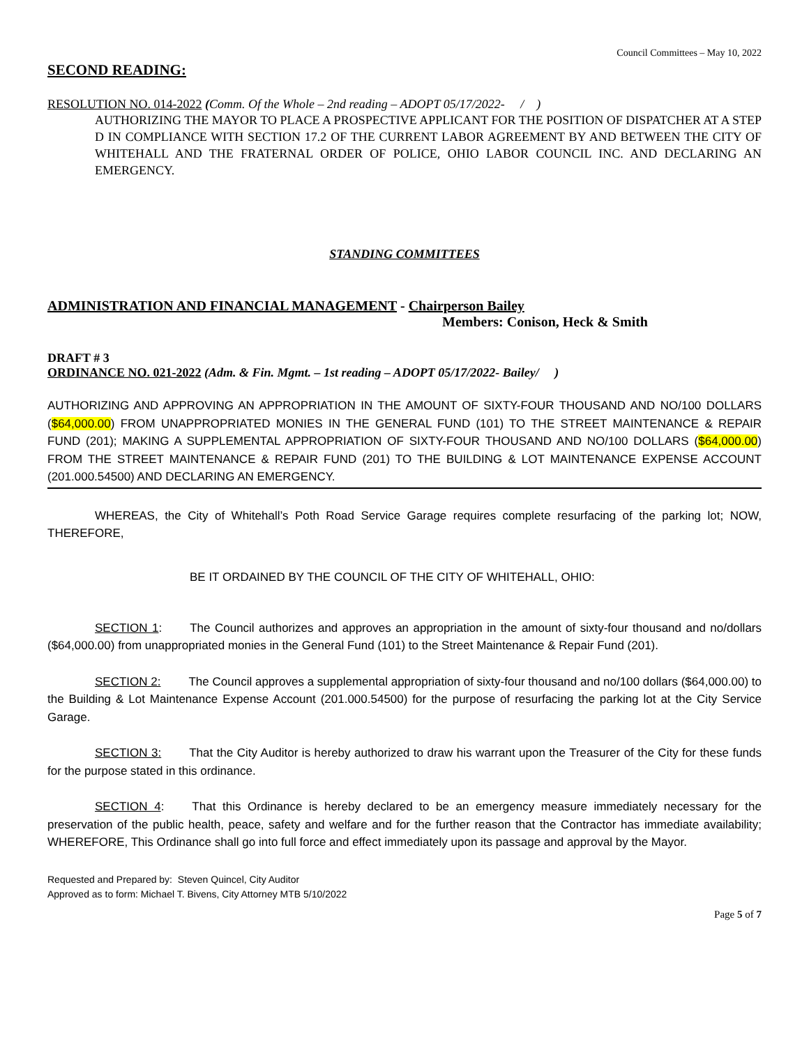Council Committees – May 10, 2022
SECOND READING:
RESOLUTION NO. 014-2022 (Comm. Of the Whole – 2nd reading – ADOPT 05/17/2022- / )
AUTHORIZING THE MAYOR TO PLACE A PROSPECTIVE APPLICANT FOR THE POSITION OF DISPATCHER AT A STEP D IN COMPLIANCE WITH SECTION 17.2 OF THE CURRENT LABOR AGREEMENT BY AND BETWEEN THE CITY OF WHITEHALL AND THE FRATERNAL ORDER OF POLICE, OHIO LABOR COUNCIL INC. AND DECLARING AN EMERGENCY.
STANDING COMMITTEES
ADMINISTRATION AND FINANCIAL MANAGEMENT - Chairperson Bailey
Members: Conison, Heck & Smith
DRAFT # 3
ORDINANCE NO. 021-2022 (Adm. & Fin. Mgmt. – 1st reading – ADOPT 05/17/2022- Bailey/ )
AUTHORIZING AND APPROVING AN APPROPRIATION IN THE AMOUNT OF SIXTY-FOUR THOUSAND AND NO/100 DOLLARS ($64,000.00) FROM UNAPPROPRIATED MONIES IN THE GENERAL FUND (101) TO THE STREET MAINTENANCE & REPAIR FUND (201); MAKING A SUPPLEMENTAL APPROPRIATION OF SIXTY-FOUR THOUSAND AND NO/100 DOLLARS ($64,000.00) FROM THE STREET MAINTENANCE & REPAIR FUND (201) TO THE BUILDING & LOT MAINTENANCE EXPENSE ACCOUNT (201.000.54500) AND DECLARING AN EMERGENCY.
WHEREAS, the City of Whitehall’s Poth Road Service Garage requires complete resurfacing of the parking lot; NOW, THEREFORE,
BE IT ORDAINED BY THE COUNCIL OF THE CITY OF WHITEHALL, OHIO:
SECTION 1: The Council authorizes and approves an appropriation in the amount of sixty-four thousand and no/dollars ($64,000.00) from unappropriated monies in the General Fund (101) to the Street Maintenance & Repair Fund (201).
SECTION 2: The Council approves a supplemental appropriation of sixty-four thousand and no/100 dollars ($64,000.00) to the Building & Lot Maintenance Expense Account (201.000.54500) for the purpose of resurfacing the parking lot at the City Service Garage.
SECTION 3: That the City Auditor is hereby authorized to draw his warrant upon the Treasurer of the City for these funds for the purpose stated in this ordinance.
SECTION 4: That this Ordinance is hereby declared to be an emergency measure immediately necessary for the preservation of the public health, peace, safety and welfare and for the further reason that the Contractor has immediate availability; WHEREFORE, This Ordinance shall go into full force and effect immediately upon its passage and approval by the Mayor.
Requested and Prepared by: Steven Quincel, City Auditor
Approved as to form: Michael T. Bivens, City Attorney MTB 5/10/2022
Page 5 of 7